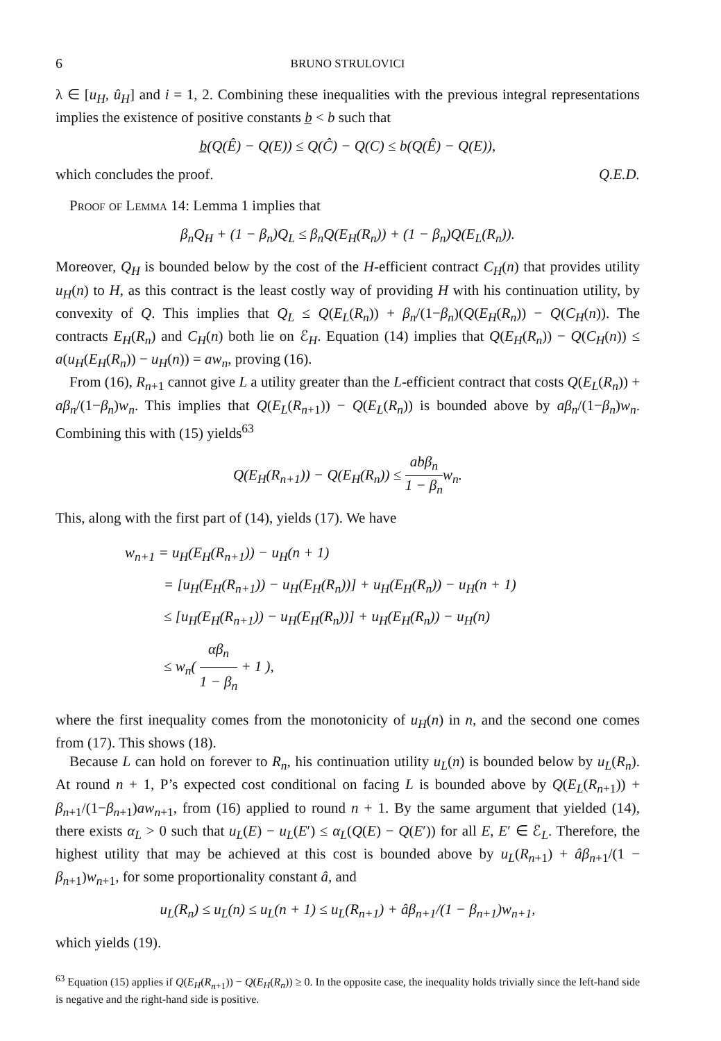6 BRUNO STRULOVICI
λ ∈ [u<sub>H</sub>, û<sub>H</sub>] and i = 1, 2. Combining these inequalities with the previous integral representations implies the existence of positive constants b̲ < b such that
b̲(Q(Ê) − Q(E)) ≤ Q(Ĉ) − Q(C) ≤ b(Q(Ê) − Q(E)),
which concludes the proof. Q.E.D.
Proof of Lemma 14: Lemma 1 implies that
β<sub>n</sub>Q<sub>H</sub> + (1 − β<sub>n</sub>)Q<sub>L</sub> ≤ β<sub>n</sub>Q(E<sub>H</sub>(R<sub>n</sub>)) + (1 − β<sub>n</sub>)Q(E<sub>L</sub>(R<sub>n</sub>)).
Moreover, Q<sub>H</sub> is bounded below by the cost of the H-efficient contract C<sub>H</sub>(n) that provides utility u<sub>H</sub>(n) to H, as this contract is the least costly way of providing H with his continuation utility, by convexity of Q. This implies that Q<sub>L</sub> ≤ Q(E<sub>L</sub>(R<sub>n</sub>)) + β<sub>n</sub>/(1−β<sub>n</sub>)(Q(E<sub>H</sub>(R<sub>n</sub>)) − Q(C<sub>H</sub>(n)). The contracts E<sub>H</sub>(R<sub>n</sub>) and C<sub>H</sub>(n) both lie on ℰ<sub>H</sub>. Equation (14) implies that Q(E<sub>H</sub>(R<sub>n</sub>)) − Q(C<sub>H</sub>(n)) ≤ a(u<sub>H</sub>(E<sub>H</sub>(R<sub>n</sub>)) − u<sub>H</sub>(n)) = aw<sub>n</sub>, proving (16).
From (16), R<sub>n+1</sub> cannot give L a utility greater than the L-efficient contract that costs Q(E<sub>L</sub>(R<sub>n</sub>)) + aβ<sub>n</sub>/(1−β<sub>n</sub>)w<sub>n</sub>. This implies that Q(E<sub>L</sub>(R<sub>n+1</sub>)) − Q(E<sub>L</sub>(R<sub>n</sub>)) is bounded above by aβ<sub>n</sub>/(1−β<sub>n</sub>)w<sub>n</sub>. Combining this with (15) yields<sup>63</sup>
Q(E<sub>H</sub>(R<sub>n+1</sub>)) − Q(E<sub>H</sub>(R<sub>n</sub>)) ≤ abβ<sub>n</sub> 1 − β<sub>n</sub>w<sub>n</sub>.
This, along with the first part of (14), yields (17). We have
w<sub>n+1</sub> = u<sub>H</sub>(E<sub>H</sub>(R<sub>n+1</sub>)) − u<sub>H</sub>(n + 1)
= [u<sub>H</sub>(E<sub>H</sub>(R<sub>n+1</sub>)) − u<sub>H</sub>(E<sub>H</sub>(R<sub>n</sub>))] + u<sub>H</sub>(E<sub>H</sub>(R<sub>n</sub>)) − u<sub>H</sub>(n + 1)
≤ [u<sub>H</sub>(E<sub>H</sub>(R<sub>n+1</sub>)) − u<sub>H</sub>(E<sub>H</sub>(R<sub>n</sub>))] + u<sub>H</sub>(E<sub>H</sub>(R<sub>n</sub>)) − u<sub>H</sub>(n)
≤ w<sub>n</sub>( αβ<sub>n</sub> 1 − β<sub>n</sub> + 1 ),
where the first inequality comes from the monotonicity of u<sub>H</sub>(n) in n, and the second one comes from (17). This shows (18).
Because L can hold on forever to R<sub>n</sub>, his continuation utility u<sub>L</sub>(n) is bounded below by u<sub>L</sub>(R<sub>n</sub>). At round n + 1, P’s expected cost conditional on facing L is bounded above by Q(E<sub>L</sub>(R<sub>n+1</sub>)) + β<sub>n+1</sub>/(1−β<sub>n+1</sub>)aw<sub>n+1</sub>, from (16) applied to round n + 1. By the same argument that yielded (14), there exists α<sub>L</sub> > 0 such that u<sub>L</sub>(E) − u<sub>L</sub>(E′) ≤ α<sub>L</sub>(Q(E) − Q(E′)) for all E, E′ ∈ ℰ<sub>L</sub>. Therefore, the highest utility that may be achieved at this cost is bounded above by u<sub>L</sub>(R<sub>n+1</sub>) + âβ<sub>n+1</sub>/(1 − β<sub>n+1</sub>)w<sub>n+1</sub>, for some proportionality constant â, and
u<sub>L</sub>(R<sub>n</sub>) ≤ u<sub>L</sub>(n) ≤ u<sub>L</sub>(n + 1) ≤ u<sub>L</sub>(R<sub>n+1</sub>) + âβ<sub>n+1</sub>/(1 − β<sub>n+1</sub>)w<sub>n+1</sub>,
which yields (19).
<sup>63</sup> Equation (15) applies if Q(E<sub>H</sub>(R<sub>n+1</sub>)) − Q(E<sub>H</sub>(R<sub>n</sub>)) ≥ 0. In the opposite case, the inequality holds trivially since the left-hand side is negative and the right-hand side is positive.